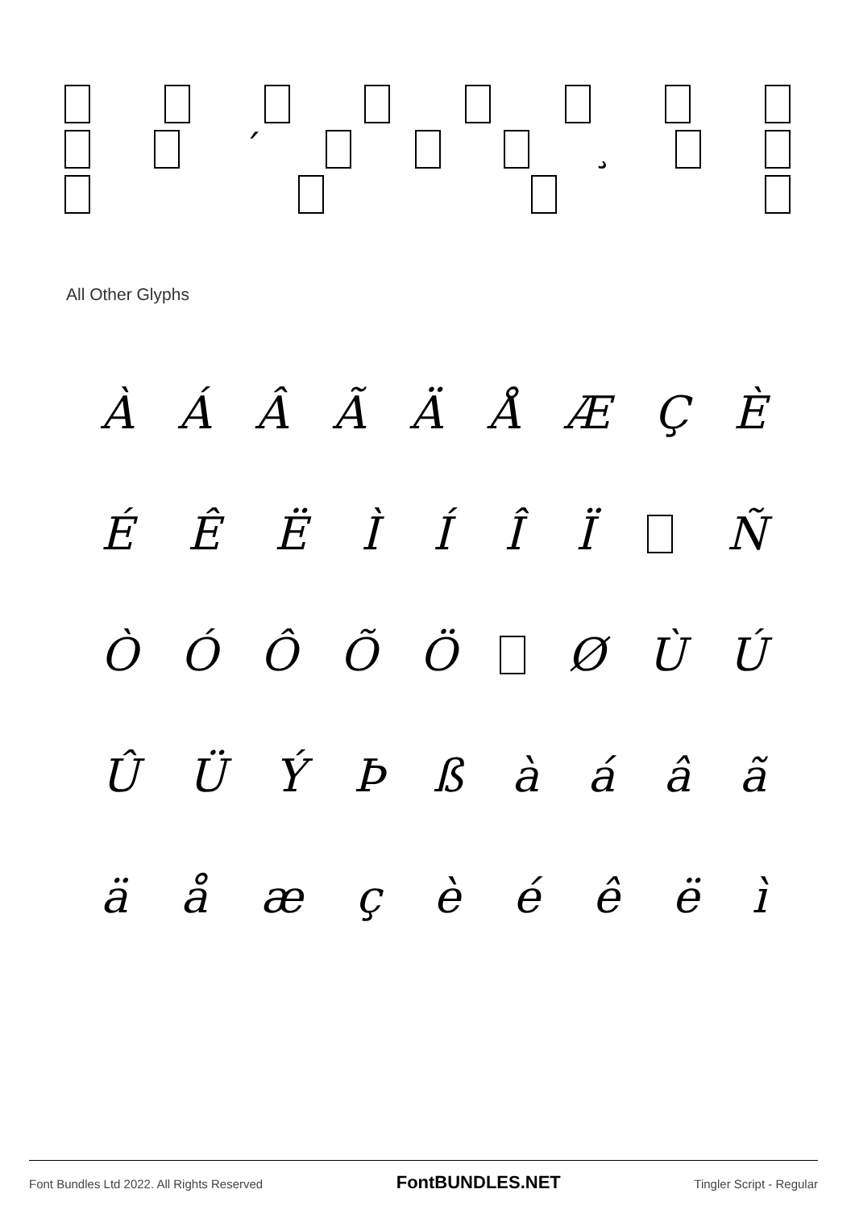´ ¸
All Other Glyphs
ÀÁÂÃÄÅÆÇÈ
ÉÊËÌÍÎÏ Ñ
ÒÓÔÕÖ ØÙÚ
ÛÜÝÞßàáâã
äåæçèéêëì
Font Bundles Ltd 2022. All Rights Reserved FontBUNDLES.NET Tingler Script - Regular